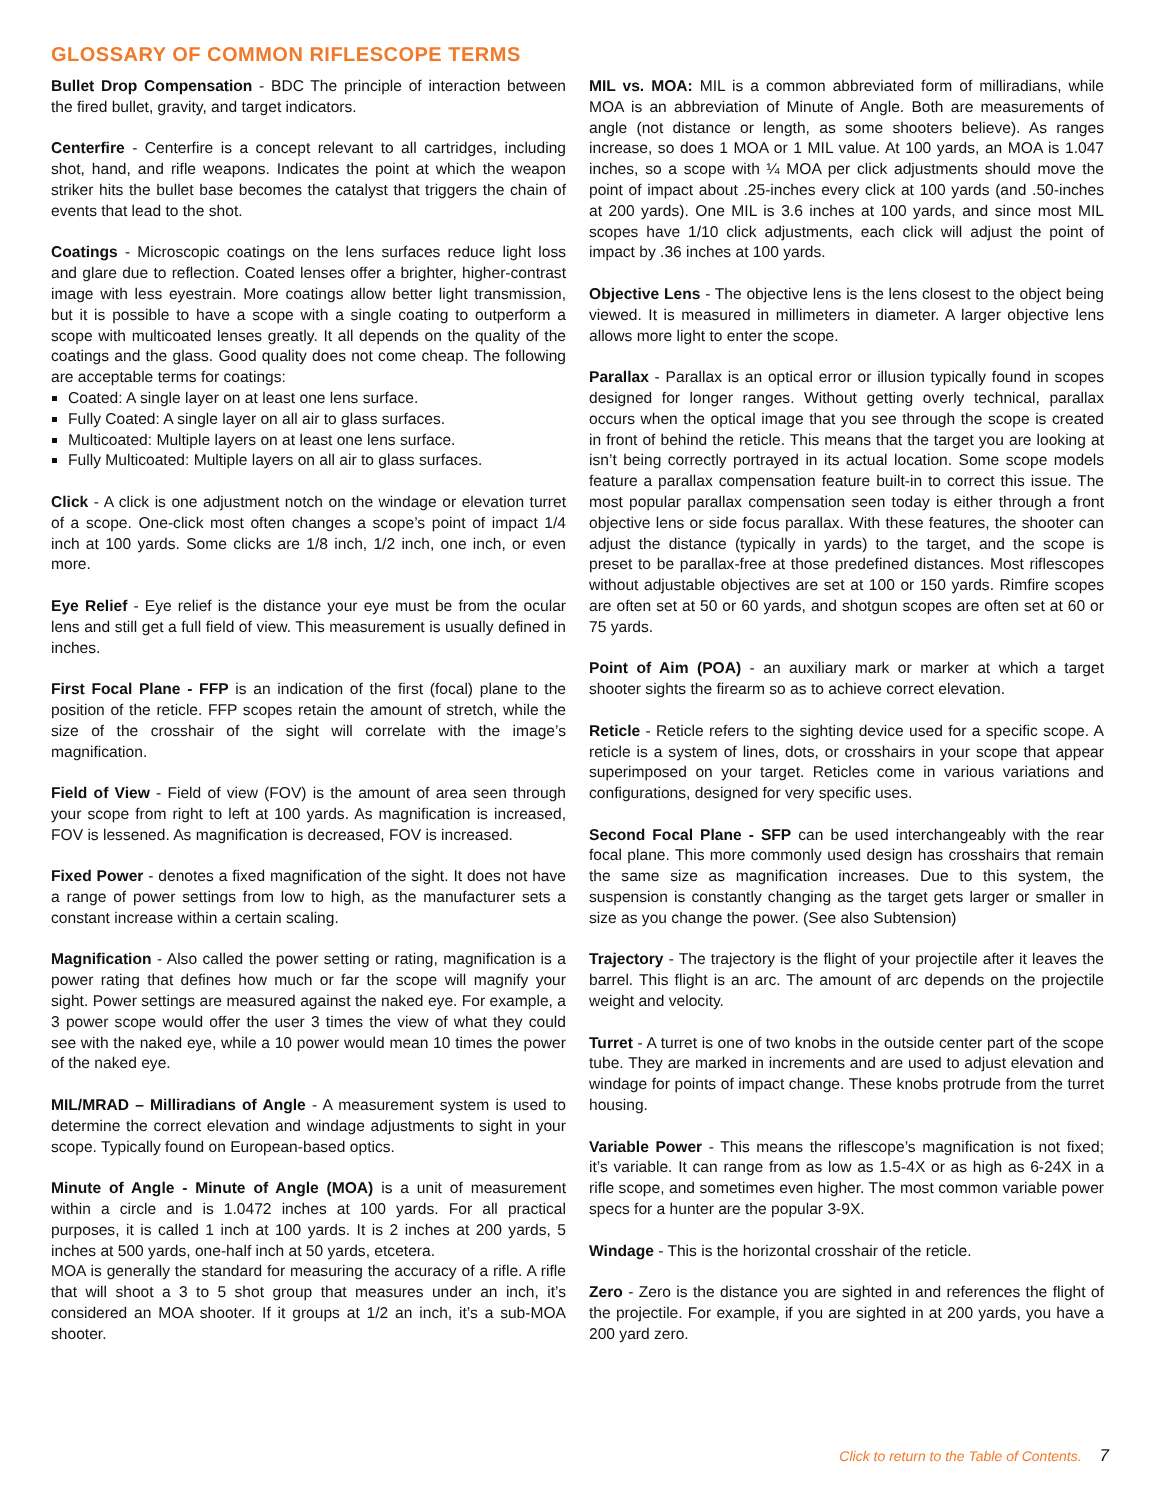GLOSSARY OF COMMON RIFLESCOPE TERMS
Bullet Drop Compensation - BDC The principle of interaction between the fired bullet, gravity, and target indicators.
Centerfire - Centerfire is a concept relevant to all cartridges, including shot, hand, and rifle weapons. Indicates the point at which the weapon striker hits the bullet base becomes the catalyst that triggers the chain of events that lead to the shot.
Coatings - Microscopic coatings on the lens surfaces reduce light loss and glare due to reflection. Coated lenses offer a brighter, higher-contrast image with less eyestrain. More coatings allow better light transmission, but it is possible to have a scope with a single coating to outperform a scope with multicoated lenses greatly. It all depends on the quality of the coatings and the glass. Good quality does not come cheap. The following are acceptable terms for coatings:
Coated: A single layer on at least one lens surface.
Fully Coated: A single layer on all air to glass surfaces.
Multicoated: Multiple layers on at least one lens surface.
Fully Multicoated: Multiple layers on all air to glass surfaces.
Click - A click is one adjustment notch on the windage or elevation turret of a scope. One-click most often changes a scope’s point of impact 1/4 inch at 100 yards. Some clicks are 1/8 inch, 1/2 inch, one inch, or even more.
Eye Relief - Eye relief is the distance your eye must be from the ocular lens and still get a full field of view. This measurement is usually defined in inches.
First Focal Plane - FFP is an indication of the first (focal) plane to the position of the reticle. FFP scopes retain the amount of stretch, while the size of the crosshair of the sight will correlate with the image’s magnification.
Field of View - Field of view (FOV) is the amount of area seen through your scope from right to left at 100 yards. As magnification is increased, FOV is lessened. As magnification is decreased, FOV is increased.
Fixed Power - denotes a fixed magnification of the sight. It does not have a range of power settings from low to high, as the manufacturer sets a constant increase within a certain scaling.
Magnification - Also called the power setting or rating, magnification is a power rating that defines how much or far the scope will magnify your sight. Power settings are measured against the naked eye. For example, a 3 power scope would offer the user 3 times the view of what they could see with the naked eye, while a 10 power would mean 10 times the power of the naked eye.
MIL/MRAD – Milliradians of Angle - A measurement system is used to determine the correct elevation and windage adjustments to sight in your scope. Typically found on European-based optics.
Minute of Angle - Minute of Angle (MOA) is a unit of measurement within a circle and is 1.0472 inches at 100 yards. For all practical purposes, it is called 1 inch at 100 yards. It is 2 inches at 200 yards, 5 inches at 500 yards, one-half inch at 50 yards, etcetera.
MOA is generally the standard for measuring the accuracy of a rifle. A rifle that will shoot a 3 to 5 shot group that measures under an inch, it’s considered an MOA shooter. If it groups at 1/2 an inch, it’s a sub-MOA shooter.
MIL vs. MOA: MIL is a common abbreviated form of milliradians, while MOA is an abbreviation of Minute of Angle. Both are measurements of angle (not distance or length, as some shooters believe). As ranges increase, so does 1 MOA or 1 MIL value. At 100 yards, an MOA is 1.047 inches, so a scope with ¼ MOA per click adjustments should move the point of impact about .25-inches every click at 100 yards (and .50-inches at 200 yards). One MIL is 3.6 inches at 100 yards, and since most MIL scopes have 1/10 click adjustments, each click will adjust the point of impact by .36 inches at 100 yards.
Objective Lens - The objective lens is the lens closest to the object being viewed. It is measured in millimeters in diameter. A larger objective lens allows more light to enter the scope.
Parallax - Parallax is an optical error or illusion typically found in scopes designed for longer ranges. Without getting overly technical, parallax occurs when the optical image that you see through the scope is created in front of behind the reticle. This means that the target you are looking at isn’t being correctly portrayed in its actual location. Some scope models feature a parallax compensation feature built-in to correct this issue. The most popular parallax compensation seen today is either through a front objective lens or side focus parallax. With these features, the shooter can adjust the distance (typically in yards) to the target, and the scope is preset to be parallax-free at those predefined distances. Most riflescopes without adjustable objectives are set at 100 or 150 yards. Rimfire scopes are often set at 50 or 60 yards, and shotgun scopes are often set at 60 or 75 yards.
Point of Aim (POA) - an auxiliary mark or marker at which a target shooter sights the firearm so as to achieve correct elevation.
Reticle - Reticle refers to the sighting device used for a specific scope. A reticle is a system of lines, dots, or crosshairs in your scope that appear superimposed on your target. Reticles come in various variations and configurations, designed for very specific uses.
Second Focal Plane - SFP can be used interchangeably with the rear focal plane. This more commonly used design has crosshairs that remain the same size as magnification increases. Due to this system, the suspension is constantly changing as the target gets larger or smaller in size as you change the power. (See also Subtension)
Trajectory - The trajectory is the flight of your projectile after it leaves the barrel. This flight is an arc. The amount of arc depends on the projectile weight and velocity.
Turret - A turret is one of two knobs in the outside center part of the scope tube. They are marked in increments and are used to adjust elevation and windage for points of impact change. These knobs protrude from the turret housing.
Variable Power - This means the riflescope’s magnification is not fixed; it’s variable. It can range from as low as 1.5-4X or as high as 6-24X in a rifle scope, and sometimes even higher. The most common variable power specs for a hunter are the popular 3-9X.
Windage - This is the horizontal crosshair of the reticle.
Zero - Zero is the distance you are sighted in and references the flight of the projectile. For example, if you are sighted in at 200 yards, you have a 200 yard zero.
Click to return to the Table of Contents. 7